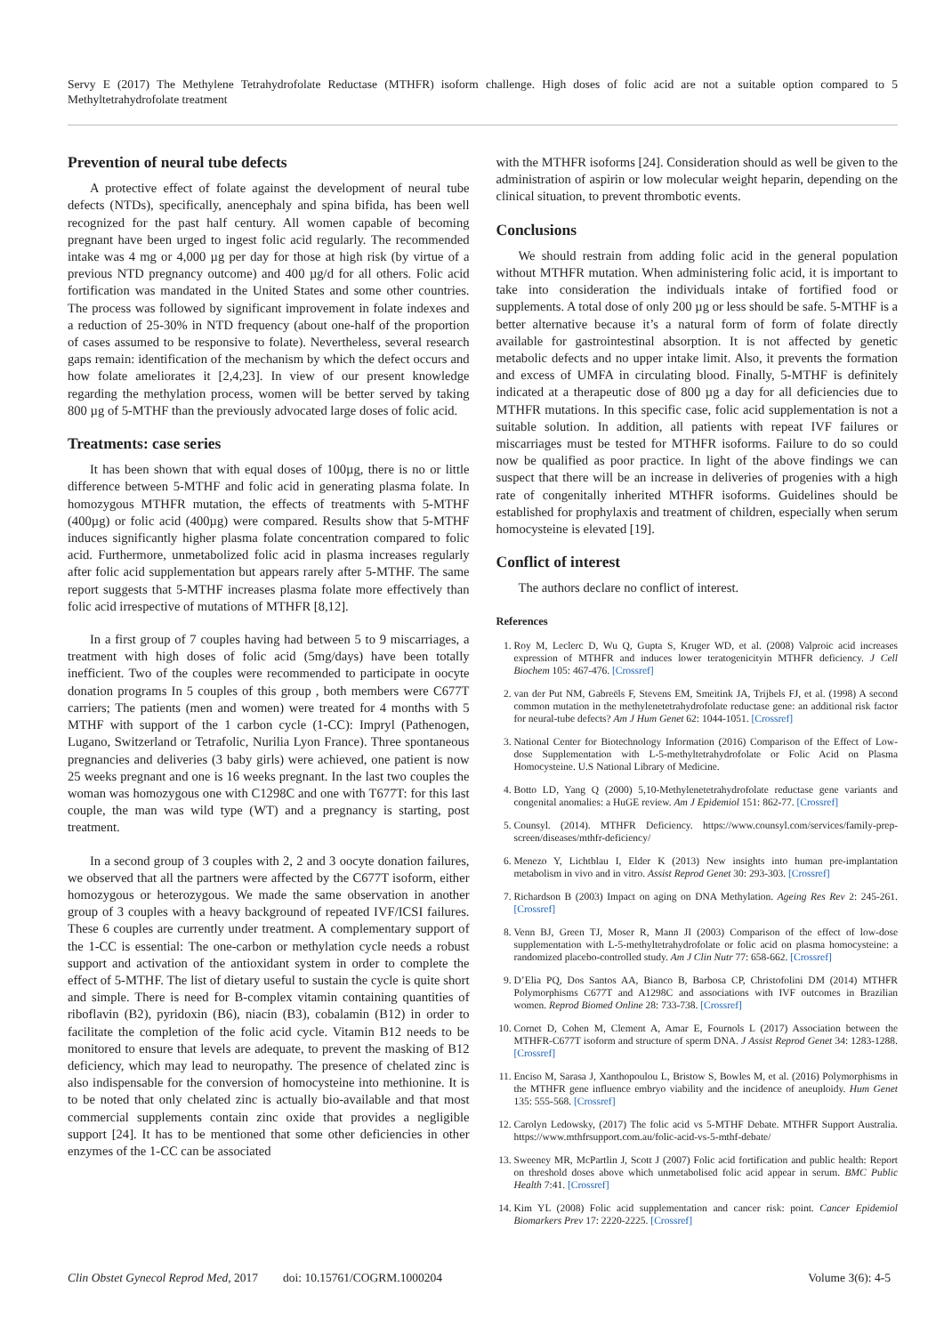Servy E (2017) The Methylene Tetrahydrofolate Reductase (MTHFR) isoform challenge. High doses of folic acid are not a suitable option compared to 5 Methyltetrahydrofolate treatment
Prevention of neural tube defects
A protective effect of folate against the development of neural tube defects (NTDs), specifically, anencephaly and spina bifida, has been well recognized for the past half century. All women capable of becoming pregnant have been urged to ingest folic acid regularly. The recommended intake was 4 mg or 4,000 µg per day for those at high risk (by virtue of a previous NTD pregnancy outcome) and 400 µg/d for all others. Folic acid fortification was mandated in the United States and some other countries. The process was followed by significant improvement in folate indexes and a reduction of 25-30% in NTD frequency (about one-half of the proportion of cases assumed to be responsive to folate). Nevertheless, several research gaps remain: identification of the mechanism by which the defect occurs and how folate ameliorates it [2,4,23]. In view of our present knowledge regarding the methylation process, women will be better served by taking 800 µg of 5-MTHF than the previously advocated large doses of folic acid.
Treatments: case series
It has been shown that with equal doses of 100µg, there is no or little difference between 5-MTHF and folic acid in generating plasma folate. In homozygous MTHFR mutation, the effects of treatments with 5-MTHF (400µg) or folic acid (400µg) were compared. Results show that 5-MTHF induces significantly higher plasma folate concentration compared to folic acid. Furthermore, unmetabolized folic acid in plasma increases regularly after folic acid supplementation but appears rarely after 5-MTHF. The same report suggests that 5-MTHF increases plasma folate more effectively than folic acid irrespective of mutations of MTHFR [8,12].
In a first group of 7 couples having had between 5 to 9 miscarriages, a treatment with high doses of folic acid (5mg/days) have been totally inefficient. Two of the couples were recommended to participate in oocyte donation programs In 5 couples of this group , both members were C677T carriers; The patients (men and women) were treated for 4 months with 5 MTHF with support of the 1 carbon cycle (1-CC): Impryl (Pathenogen, Lugano, Switzerland or Tetrafolic, Nurilia Lyon France). Three spontaneous pregnancies and deliveries (3 baby girls) were achieved, one patient is now 25 weeks pregnant and one is 16 weeks pregnant. In the last two couples the woman was homozygous one with C1298C and one with T677T: for this last couple, the man was wild type (WT) and a pregnancy is starting, post treatment.
In a second group of 3 couples with 2, 2 and 3 oocyte donation failures, we observed that all the partners were affected by the C677T isoform, either homozygous or heterozygous. We made the same observation in another group of 3 couples with a heavy background of repeated IVF/ICSI failures. These 6 couples are currently under treatment. A complementary support of the 1-CC is essential: The one-carbon or methylation cycle needs a robust support and activation of the antioxidant system in order to complete the effect of 5-MTHF. The list of dietary useful to sustain the cycle is quite short and simple. There is need for B-complex vitamin containing quantities of riboflavin (B2), pyridoxin (B6), niacin (B3), cobalamin (B12) in order to facilitate the completion of the folic acid cycle. Vitamin B12 needs to be monitored to ensure that levels are adequate, to prevent the masking of B12 deficiency, which may lead to neuropathy. The presence of chelated zinc is also indispensable for the conversion of homocysteine into methionine. It is to be noted that only chelated zinc is actually bio-available and that most commercial supplements contain zinc oxide that provides a negligible support [24]. It has to be mentioned that some other deficiencies in other enzymes of the 1-CC can be associated
with the MTHFR isoforms [24]. Consideration should as well be given to the administration of aspirin or low molecular weight heparin, depending on the clinical situation, to prevent thrombotic events.
Conclusions
We should restrain from adding folic acid in the general population without MTHFR mutation. When administering folic acid, it is important to take into consideration the individuals intake of fortified food or supplements. A total dose of only 200 µg or less should be safe. 5-MTHF is a better alternative because it’s a natural form of form of folate directly available for gastrointestinal absorption. It is not affected by genetic metabolic defects and no upper intake limit. Also, it prevents the formation and excess of UMFA in circulating blood. Finally, 5-MTHF is definitely indicated at a therapeutic dose of 800 µg a day for all deficiencies due to MTHFR mutations. In this specific case, folic acid supplementation is not a suitable solution. In addition, all patients with repeat IVF failures or miscarriages must be tested for MTHFR isoforms. Failure to do so could now be qualified as poor practice. In light of the above findings we can suspect that there will be an increase in deliveries of progenies with a high rate of congenitally inherited MTHFR isoforms. Guidelines should be established for prophylaxis and treatment of children, especially when serum homocysteine is elevated [19].
Conflict of interest
The authors declare no conflict of interest.
References
1. Roy M, Leclerc D, Wu Q, Gupta S, Kruger WD, et al. (2008) Valproic acid increases expression of MTHFR and induces lower teratogenicityin MTHFR deficiency. J Cell Biochem 105: 467-476. [Crossref]
2. van der Put NM, Gabreëls F, Stevens EM, Smeitink JA, Trijbels FJ, et al. (1998) A second common mutation in the methylenetetrahydrofolate reductase gene: an additional risk factor for neural-tube defects? Am J Hum Genet 62: 1044-1051. [Crossref]
3. National Center for Biotechnology Information (2016) Comparison of the Effect of Low-dose Supplementation with L-5-methyltetrahydrofolate or Folic Acid on Plasma Homocysteine. U.S National Library of Medicine.
4. Botto LD, Yang Q (2000) 5,10-Methylenetetrahydrofolate reductase gene variants and congenital anomalies: a HuGE review. Am J Epidemiol 151: 862-77. [Crossref]
5. Counsyl. (2014). MTHFR Deficiency. https://www.counsyl.com/services/family-prep-screen/diseases/mthfr-deficiency/
6. Menezo Y, Lichtblau I, Elder K (2013) New insights into human pre-implantation metabolism in vivo and in vitro. Assist Reprod Genet 30: 293-303. [Crossref]
7. Richardson B (2003) Impact on aging on DNA Methylation. Ageing Res Rev 2: 245-261. [Crossref]
8. Venn BJ, Green TJ, Moser R, Mann JI (2003) Comparison of the effect of low-dose supplementation with L-5-methyltetrahydrofolate or folic acid on plasma homocysteine: a randomized placebo-controlled study. Am J Clin Nutr 77: 658-662. [Crossref]
9. D’Elia PQ, Dos Santos AA, Bianco B, Barbosa CP, Christofolini DM (2014) MTHFR Polymorphisms C677T and A1298C and associations with IVF outcomes in Brazilian women. Reprod Biomed Online 28: 733-738. [Crossref]
10. Cornet D, Cohen M, Clement A, Amar E, Fournols L (2017) Association between the MTHFR-C677T isoform and structure of sperm DNA. J Assist Reprod Genet 34: 1283-1288. [Crossref]
11. Enciso M, Sarasa J, Xanthopoulou L, Bristow S, Bowles M, et al. (2016) Polymorphisms in the MTHFR gene influence embryo viability and the incidence of aneuploidy. Hum Genet 135: 555-568. [Crossref]
12. Carolyn Ledowsky, (2017) The folic acid vs 5-MTHF Debate. MTHFR Support Australia. https://www.mthfrsupport.com.au/folic-acid-vs-5-mthf-debate/
13. Sweeney MR, McPartlin J, Scott J (2007) Folic acid fortification and public health: Report on threshold doses above which unmetabolised folic acid appear in serum. BMC Public Health 7:41. [Crossref]
14. Kim YL (2008) Folic acid supplementation and cancer risk: point. Cancer Epidemiol Biomarkers Prev 17: 2220-2225. [Crossref]
Clin Obstet Gynecol Reprod Med, 2017 doi: 10.15761/COGRM.1000204 Volume 3(6): 4-5